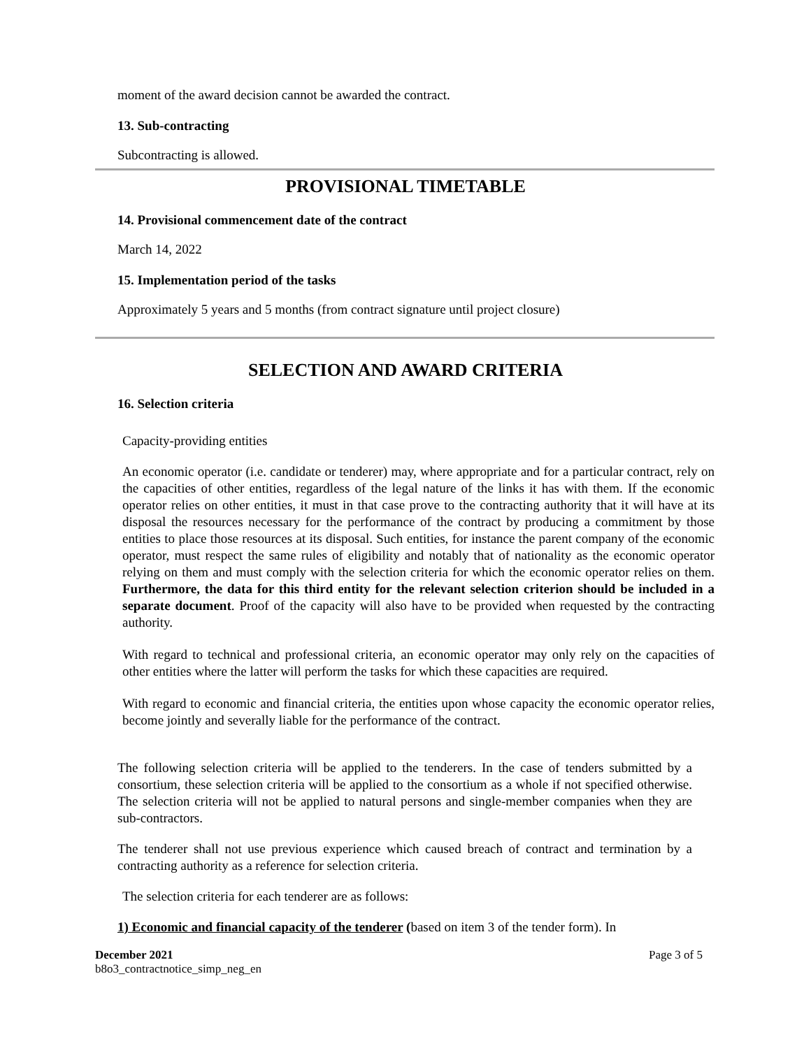moment of the award decision cannot be awarded the contract.
13. Sub-contracting
Subcontracting is allowed.
PROVISIONAL TIMETABLE
14. Provisional commencement date of the contract
March 14, 2022
15. Implementation period of the tasks
Approximately 5 years and 5 months (from contract signature until project closure)
SELECTION AND AWARD CRITERIA
16. Selection criteria
Capacity-providing entities
An economic operator (i.e. candidate or tenderer) may, where appropriate and for a particular contract, rely on the capacities of other entities, regardless of the legal nature of the links it has with them. If the economic operator relies on other entities, it must in that case prove to the contracting authority that it will have at its disposal the resources necessary for the performance of the contract by producing a commitment by those entities to place those resources at its disposal. Such entities, for instance the parent company of the economic operator, must respect the same rules of eligibility and notably that of nationality as the economic operator relying on them and must comply with the selection criteria for which the economic operator relies on them. Furthermore, the data for this third entity for the relevant selection criterion should be included in a separate document. Proof of the capacity will also have to be provided when requested by the contracting authority.
With regard to technical and professional criteria, an economic operator may only rely on the capacities of other entities where the latter will perform the tasks for which these capacities are required.
With regard to economic and financial criteria, the entities upon whose capacity the economic operator relies, become jointly and severally liable for the performance of the contract.
The following selection criteria will be applied to the tenderers. In the case of tenders submitted by a consortium, these selection criteria will be applied to the consortium as a whole if not specified otherwise. The selection criteria will not be applied to natural persons and single-member companies when they are sub-contractors.
The tenderer shall not use previous experience which caused breach of contract and termination by a contracting authority as a reference for selection criteria.
The selection criteria for each tenderer are as follows:
1) Economic and financial capacity of the tenderer (based on item 3 of the tender form). In
December 2021 Page 3 of 5
b8o3_contractnotice_simp_neg_en